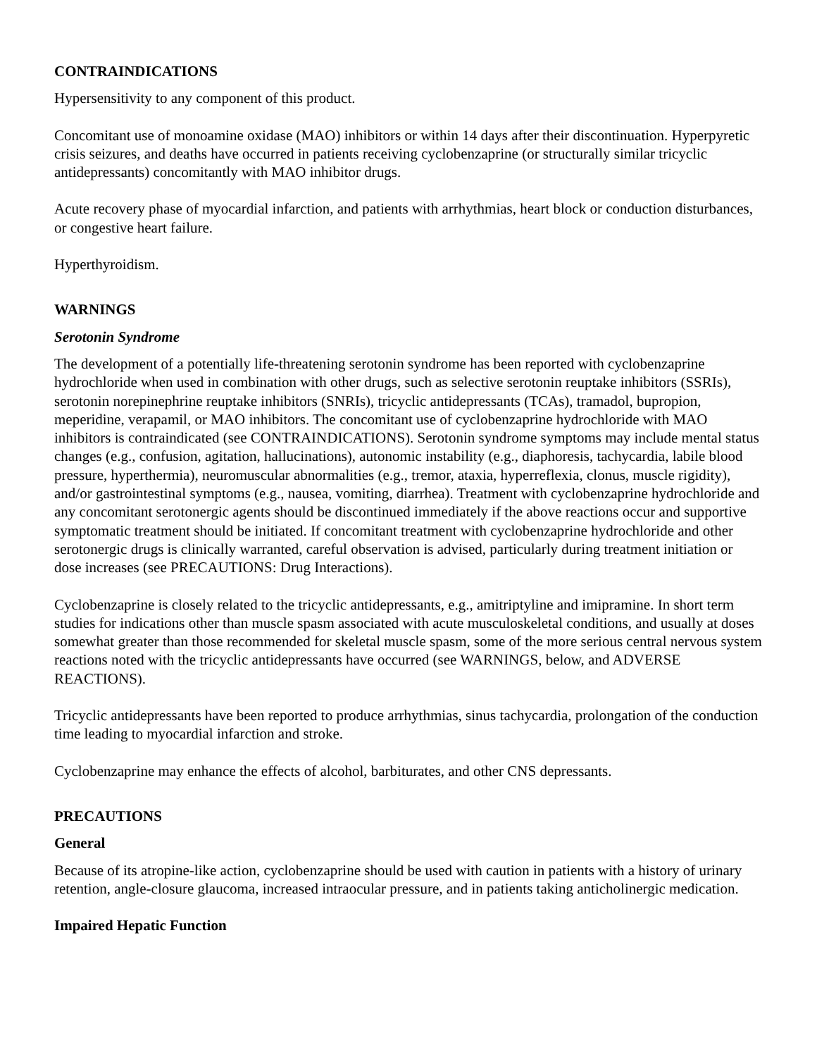CONTRAINDICATIONS
Hypersensitivity to any component of this product.
Concomitant use of monoamine oxidase (MAO) inhibitors or within 14 days after their discontinuation. Hyperpyretic crisis seizures, and deaths have occurred in patients receiving cyclobenzaprine (or structurally similar tricyclic antidepressants) concomitantly with MAO inhibitor drugs.
Acute recovery phase of myocardial infarction, and patients with arrhythmias, heart block or conduction disturbances, or congestive heart failure.
Hyperthyroidism.
WARNINGS
Serotonin Syndrome
The development of a potentially life-threatening serotonin syndrome has been reported with cyclobenzaprine hydrochloride when used in combination with other drugs, such as selective serotonin reuptake inhibitors (SSRIs), serotonin norepinephrine reuptake inhibitors (SNRIs), tricyclic antidepressants (TCAs), tramadol, bupropion, meperidine, verapamil, or MAO inhibitors. The concomitant use of cyclobenzaprine hydrochloride with MAO inhibitors is contraindicated (see CONTRAINDICATIONS). Serotonin syndrome symptoms may include mental status changes (e.g., confusion, agitation, hallucinations), autonomic instability (e.g., diaphoresis, tachycardia, labile blood pressure, hyperthermia), neuromuscular abnormalities (e.g., tremor, ataxia, hyperreflexia, clonus, muscle rigidity), and/or gastrointestinal symptoms (e.g., nausea, vomiting, diarrhea). Treatment with cyclobenzaprine hydrochloride and any concomitant serotonergic agents should be discontinued immediately if the above reactions occur and supportive symptomatic treatment should be initiated. If concomitant treatment with cyclobenzaprine hydrochloride and other serotonergic drugs is clinically warranted, careful observation is advised, particularly during treatment initiation or dose increases (see PRECAUTIONS: Drug Interactions).
Cyclobenzaprine is closely related to the tricyclic antidepressants, e.g., amitriptyline and imipramine. In short term studies for indications other than muscle spasm associated with acute musculoskeletal conditions, and usually at doses somewhat greater than those recommended for skeletal muscle spasm, some of the more serious central nervous system reactions noted with the tricyclic antidepressants have occurred (see WARNINGS, below, and ADVERSE REACTIONS).
Tricyclic antidepressants have been reported to produce arrhythmias, sinus tachycardia, prolongation of the conduction time leading to myocardial infarction and stroke.
Cyclobenzaprine may enhance the effects of alcohol, barbiturates, and other CNS depressants.
PRECAUTIONS
General
Because of its atropine-like action, cyclobenzaprine should be used with caution in patients with a history of urinary retention, angle-closure glaucoma, increased intraocular pressure, and in patients taking anticholinergic medication.
Impaired Hepatic Function